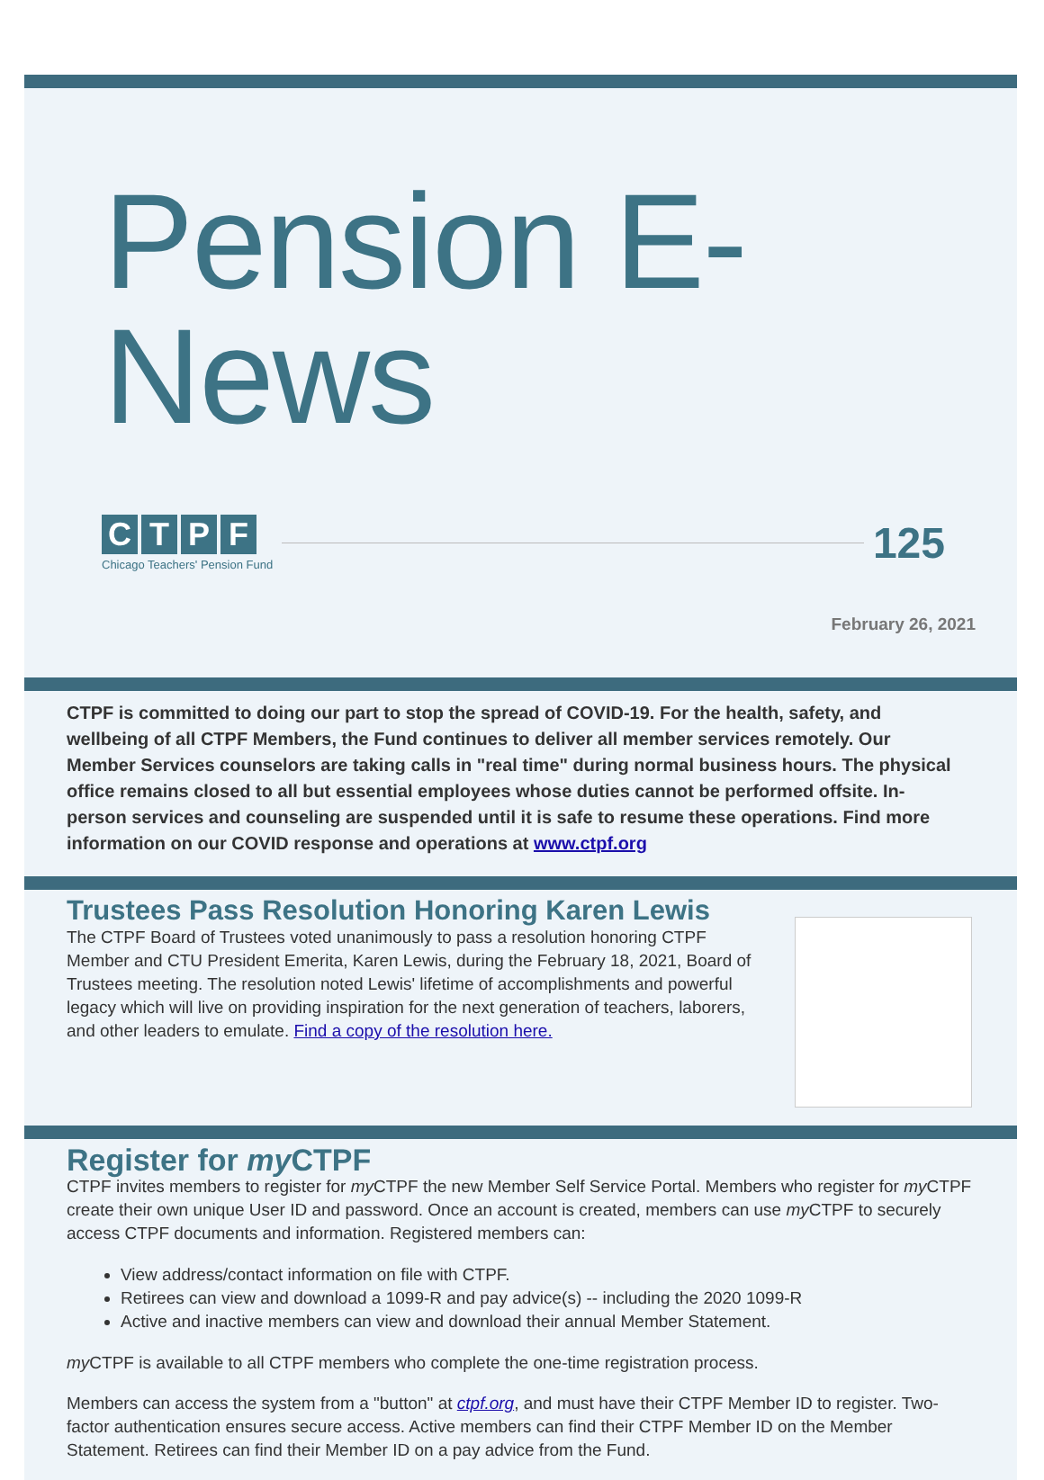Pension E-News
CTPF
Chicago Teachers' Pension Fund
125
February 26, 2021
CTPF is committed to doing our part to stop the spread of COVID-19. For the health, safety, and wellbeing of all CTPF Members, the Fund continues to deliver all member services remotely. Our Member Services counselors are taking calls in "real time" during normal business hours. The physical office remains closed to all but essential employees whose duties cannot be performed offsite. In-person services and counseling are suspended until it is safe to resume these operations. Find more information on our COVID response and operations at www.ctpf.org
Trustees Pass Resolution Honoring Karen Lewis
The CTPF Board of Trustees voted unanimously to pass a resolution honoring CTPF Member and CTU President Emerita, Karen Lewis, during the February 18, 2021, Board of Trustees meeting. The resolution noted Lewis' lifetime of accomplishments and powerful legacy which will live on providing inspiration for the next generation of teachers, laborers, and other leaders to emulate. Find a copy of the resolution here.
Register for my CTPF
CTPF invites members to register for my CTPF the new Member Self Service Portal. Members who register for my CTPF create their own unique User ID and password. Once an account is created, members can use my CTPF to securely access CTPF documents and information. Registered members can:
View address/contact information on file with CTPF.
Retirees can view and download a 1099-R and pay advice(s) -- including the 2020 1099-R
Active and inactive members can view and download their annual Member Statement.
my CTPF is available to all CTPF members who complete the one-time registration process.
Members can access the system from a "button" at ctpf.org, and must have their CTPF Member ID to register. Two-factor authentication ensures secure access. Active members can find their CTPF Member ID on the Member Statement. Retirees can find their Member ID on a pay advice from the Fund.